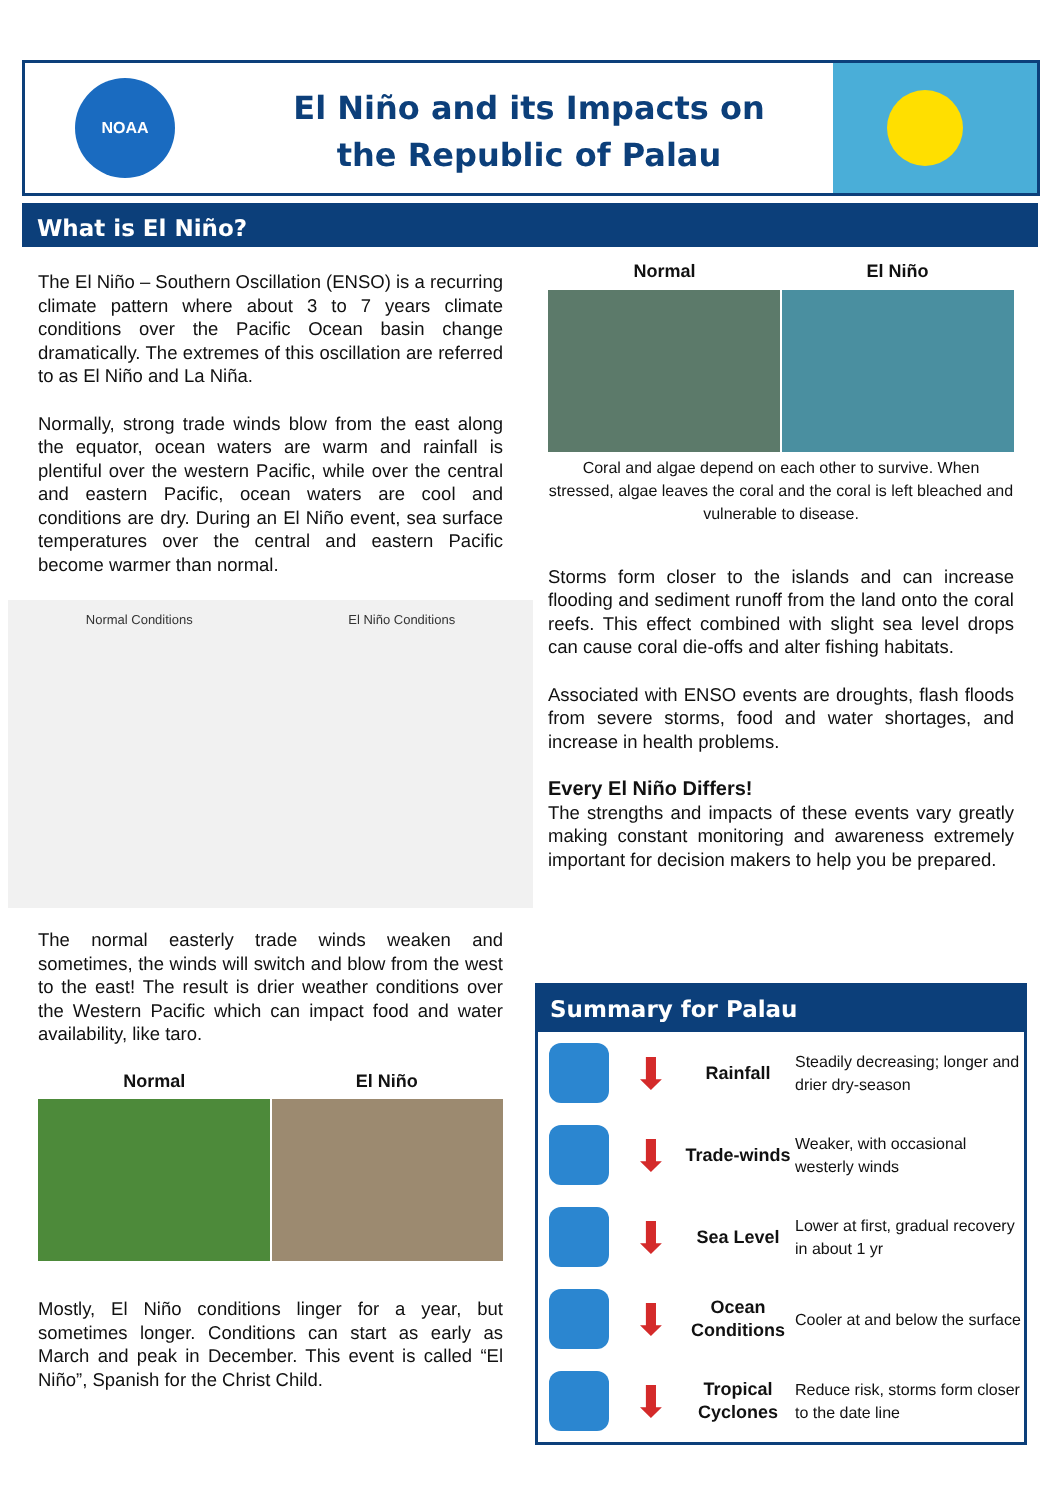NOAA
El Niño and its Impacts on
the Republic of Palau
What is El Niño?
The El Niño – Southern Oscillation (ENSO) is a recurring climate pattern where about 3 to 7 years climate conditions over the Pacific Ocean basin change dramatically. The extremes of this oscillation are referred to as El Niño and La Niña.
Normally, strong trade winds blow from the east along the equator, ocean waters are warm and rainfall is plentiful over the western Pacific, while over the central and eastern Pacific, ocean waters are cool and conditions are dry. During an El Niño event, sea surface temperatures over the central and eastern Pacific become warmer than normal.
Normal Conditions El Niño Conditions
The normal easterly trade winds weaken and sometimes, the winds will switch and blow from the west to the east! The result is drier weather conditions over the Western Pacific which can impact food and water availability, like taro.
Normal El Niño
Mostly, El Niño conditions linger for a year, but sometimes longer. Conditions can start as early as March and peak in December. This event is called “El Niño”, Spanish for the Christ Child.
Normal El Niño
Coral and algae depend on each other to survive. When stressed, algae leaves the coral and the coral is left bleached and vulnerable to disease.
Storms form closer to the islands and can increase flooding and sediment runoff from the land onto the coral reefs. This effect combined with slight sea level drops can cause coral die-offs and alter fishing habitats.
Associated with ENSO events are droughts, flash floods from severe storms, food and water shortages, and increase in health problems.
Every El Niño Differs!
The strengths and impacts of these events vary greatly making constant monitoring and awareness extremely important for decision makers to help you be prepared.
Summary for Palau
| | ⬇ | Rainfall | Steadily decreasing; longer and drier dry-season |
| | ⬇ | Trade-winds | Weaker, with occasional westerly winds |
| | ⬇ | Sea Level | Lower at first, gradual recovery in about 1 yr |
| | ⬇ | Ocean Conditions | Cooler at and below the surface |
| | ⬇ | Tropical Cyclones | Reduce risk, storms form closer to the date line |